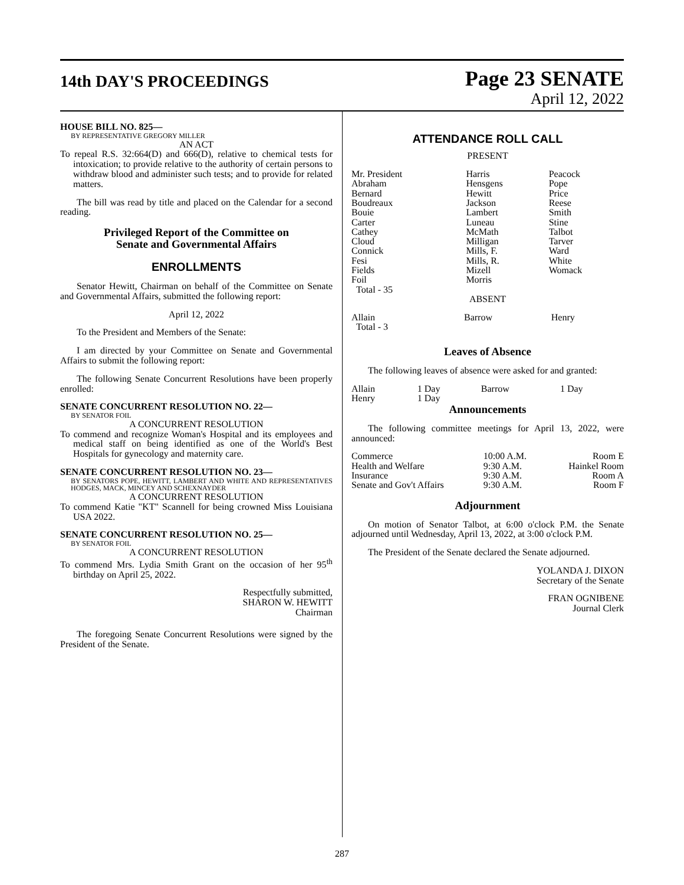14th DAY'S PROCEEDINGS
Page 23 SENATE
April 12, 2022
HOUSE BILL NO. 825—
BY REPRESENTATIVE GREGORY MILLER
AN ACT
To repeal R.S. 32:664(D) and 666(D), relative to chemical tests for intoxication; to provide relative to the authority of certain persons to withdraw blood and administer such tests; and to provide for related matters.
The bill was read by title and placed on the Calendar for a second reading.
Privileged Report of the Committee on
Senate and Governmental Affairs
ENROLLMENTS
Senator Hewitt, Chairman on behalf of the Committee on Senate and Governmental Affairs, submitted the following report:
April 12, 2022
To the President and Members of the Senate:
I am directed by your Committee on Senate and Governmental Affairs to submit the following report:
The following Senate Concurrent Resolutions have been properly enrolled:
SENATE CONCURRENT RESOLUTION NO. 22—
BY SENATOR FOIL
A CONCURRENT RESOLUTION
To commend and recognize Woman's Hospital and its employees and medical staff on being identified as one of the World's Best Hospitals for gynecology and maternity care.
SENATE CONCURRENT RESOLUTION NO. 23—
BY SENATORS POPE, HEWITT, LAMBERT AND WHITE AND REPRESENTATIVES HODGES, MACK, MINCEY AND SCHEXNAYDER
A CONCURRENT RESOLUTION
To commend Katie "KT" Scannell for being crowned Miss Louisiana USA 2022.
SENATE CONCURRENT RESOLUTION NO. 25—
BY SENATOR FOIL
A CONCURRENT RESOLUTION
To commend Mrs. Lydia Smith Grant on the occasion of her 95<sup>th</sup> birthday on April 25, 2022.
Respectfully submitted,
SHARON W. HEWITT
Chairman
The foregoing Senate Concurrent Resolutions were signed by the President of the Senate.
ATTENDANCE ROLL CALL
PRESENT
| Mr. President Abraham Bernard Boudreaux Bouie Carter Cathey Cloud Connick Fesi Fields Foil Total - 35 | Harris Hensgens Hewitt Jackson Lambert Luneau McMath Milligan Mills, F. Mills, R. Mizell Morris | Peacock Pope Price Reese Smith Stine Talbot Tarver Ward White Womack |
ABSENT
| Allain Total - 3 | Barrow | Henry |
Leaves of Absence
The following leaves of absence were asked for and granted:
| Allain | 1 Day | Barrow | 1 Day |
| Henry | 1 Day | | |
Announcements
The following committee meetings for April 13, 2022, were announced:
| Commerce | 10:00 A.M. | Room E |
| Health and Welfare | 9:30 A.M. | Hainkel Room |
| Insurance | 9:30 A.M. | Room A |
| Senate and Gov't Affairs | 9:30 A.M. | Room F |
Adjournment
On motion of Senator Talbot, at 6:00 o'clock P.M. the Senate adjourned until Wednesday, April 13, 2022, at 3:00 o'clock P.M.
The President of the Senate declared the Senate adjourned.
YOLANDA J. DIXON
Secretary of the Senate
FRAN OGNIBENE
Journal Clerk
287